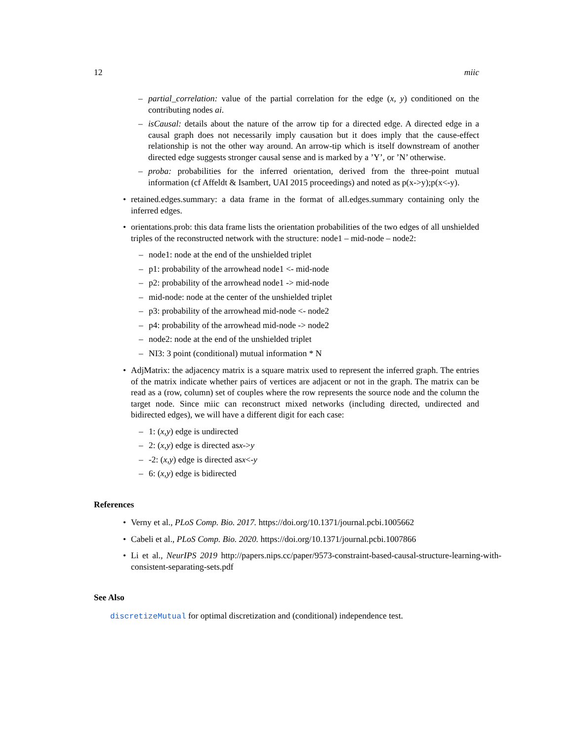12 miic
– partial_correlation: value of the partial correlation for the edge (x, y) conditioned on the contributing nodes ai.
– isCausal: details about the nature of the arrow tip for a directed edge. A directed edge in a causal graph does not necessarily imply causation but it does imply that the cause-effect relationship is not the other way around. An arrow-tip which is itself downstream of another directed edge suggests stronger causal sense and is marked by a ’Y’, or ’N’ otherwise.
– proba: probabilities for the inferred orientation, derived from the three-point mutual information (cf Affeldt & Isambert, UAI 2015 proceedings) and noted as p(x->y);p(x<-y).
• retained.edges.summary: a data frame in the format of all.edges.summary containing only the inferred edges.
• orientations.prob: this data frame lists the orientation probabilities of the two edges of all unshielded triples of the reconstructed network with the structure: node1 – mid-node – node2:
– node1: node at the end of the unshielded triplet
– p1: probability of the arrowhead node1 <- mid-node
– p2: probability of the arrowhead node1 -> mid-node
– mid-node: node at the center of the unshielded triplet
– p3: probability of the arrowhead mid-node <- node2
– p4: probability of the arrowhead mid-node -> node2
– node2: node at the end of the unshielded triplet
– NI3: 3 point (conditional) mutual information * N
• AdjMatrix: the adjacency matrix is a square matrix used to represent the inferred graph. The entries of the matrix indicate whether pairs of vertices are adjacent or not in the graph. The matrix can be read as a (row, column) set of couples where the row represents the source node and the column the target node. Since miic can reconstruct mixed networks (including directed, undirected and bidirected edges), we will have a different digit for each case:
– 1: (x, y) edge is undirected
– 2: (x, y) edge is directed as x -> y
– -2: (x, y) edge is directed as x <- y
– 6: (x, y) edge is bidirected
References
• Verny et al., PLoS Comp. Bio. 2017. https://doi.org/10.1371/journal.pcbi.1005662
• Cabeli et al., PLoS Comp. Bio. 2020. https://doi.org/10.1371/journal.pcbi.1007866
• Li et al., NeurIPS 2019 http://papers.nips.cc/paper/9573-constraint-based-causal-structure-learning-with-consistent-separating-sets.pdf
See Also
discretizeMutual for optimal discretization and (conditional) independence test.